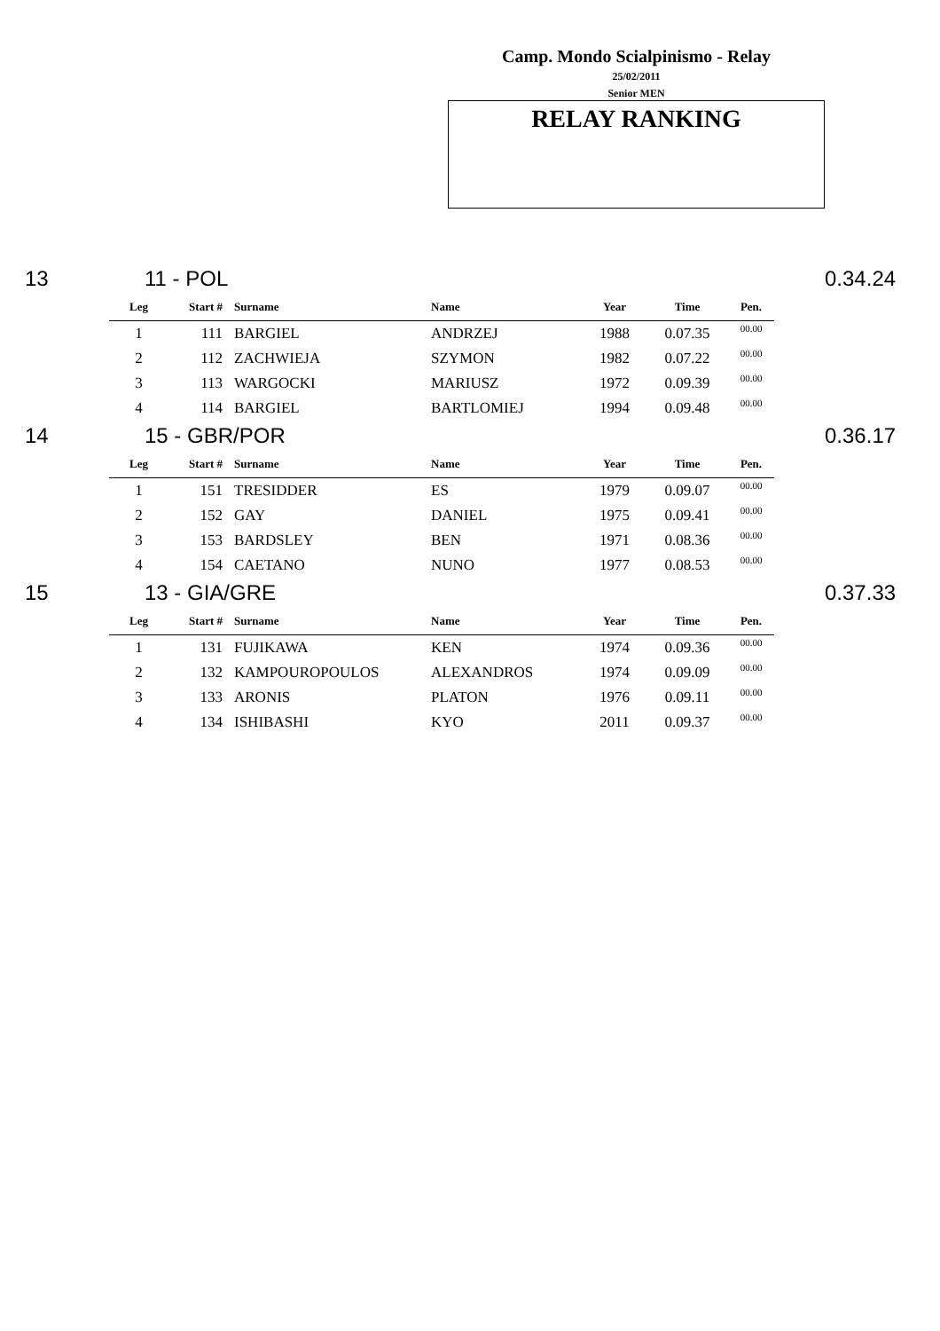Camp. Mondo Scialpinismo - Relay
25/02/2011
Senior MEN
RELAY RANKING
13 11 - POL 0.34.24
| Leg | Start # | Surname | Name | Year | Time | Pen. |
| --- | --- | --- | --- | --- | --- | --- |
| 1 | 111 | BARGIEL | ANDRZEJ | 1988 | 0.07.35 | 00.00 |
| 2 | 112 | ZACHWIEJA | SZYMON | 1982 | 0.07.22 | 00.00 |
| 3 | 113 | WARGOCKI | MARIUSZ | 1972 | 0.09.39 | 00.00 |
| 4 | 114 | BARGIEL | BARTLOMIEJ | 1994 | 0.09.48 | 00.00 |
14 15 - GBR/POR 0.36.17
| Leg | Start # | Surname | Name | Year | Time | Pen. |
| --- | --- | --- | --- | --- | --- | --- |
| 1 | 151 | TRESIDDER | ES | 1979 | 0.09.07 | 00.00 |
| 2 | 152 | GAY | DANIEL | 1975 | 0.09.41 | 00.00 |
| 3 | 153 | BARDSLEY | BEN | 1971 | 0.08.36 | 00.00 |
| 4 | 154 | CAETANO | NUNO | 1977 | 0.08.53 | 00.00 |
15 13 - GIA/GRE 0.37.33
| Leg | Start # | Surname | Name | Year | Time | Pen. |
| --- | --- | --- | --- | --- | --- | --- |
| 1 | 131 | FUJIKAWA | KEN | 1974 | 0.09.36 | 00.00 |
| 2 | 132 | KAMPOUROPOULOS | ALEXANDROS | 1974 | 0.09.09 | 00.00 |
| 3 | 133 | ARONIS | PLATON | 1976 | 0.09.11 | 00.00 |
| 4 | 134 | ISHIBASHI | KYO | 2011 | 0.09.37 | 00.00 |